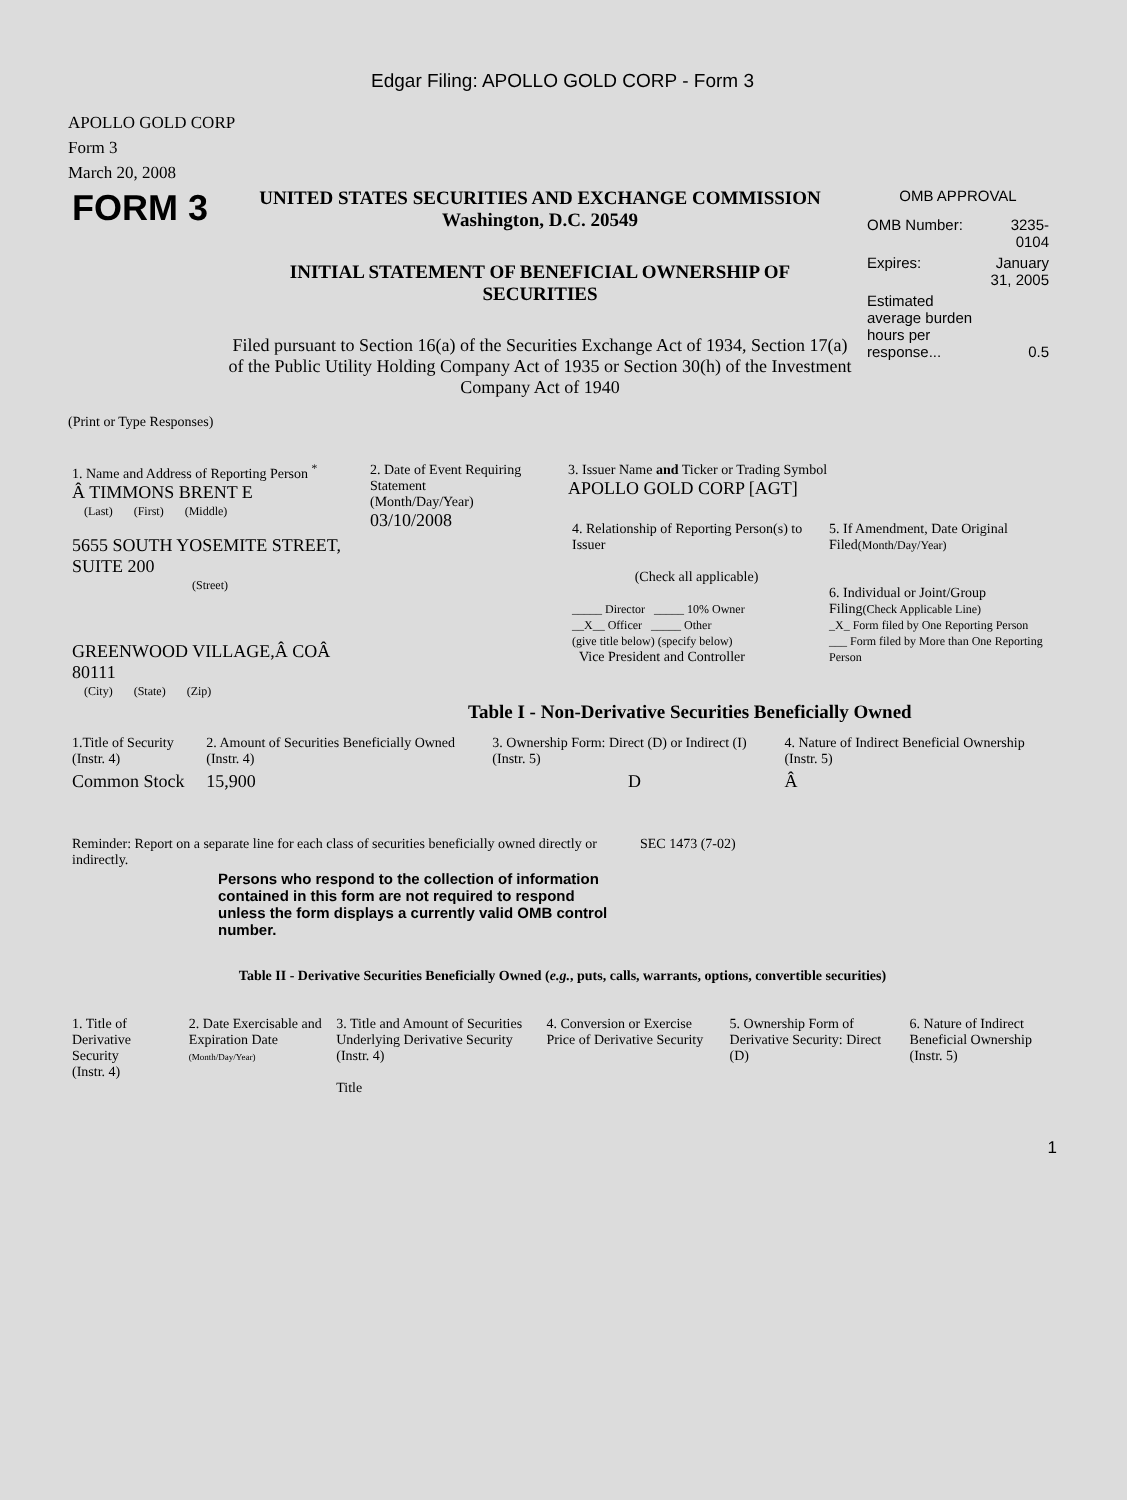Edgar Filing: APOLLO GOLD CORP - Form 3
APOLLO GOLD CORP
Form 3
March 20, 2008
| FORM 3 | UNITED STATES SECURITIES AND EXCHANGE COMMISSION Washington, D.C. 20549 INITIAL STATEMENT OF BENEFICIAL OWNERSHIP OF SECURITIES Filed pursuant to Section 16(a) of the Securities Exchange Act of 1934, Section 17(a) of the Public Utility Holding Company Act of 1935 or Section 30(h) of the Investment Company Act of 1940 | OMB APPROVAL / OMB Number: / 3235-0104 / / Expires: / January 31, 2005 / / Estimated average burden hours per response... / 0.5 / |
(Print or Type Responses)
| 1. Name and Address of Reporting Person <sup>*</sup> Â TIMMONS BRENT E (Last) (First) (Middle) 5655 SOUTH YOSEMITE STREET, SUITE 200 (Street) GREENWOOD VILLAGE,Â COÂ 80111 (City) (State) (Zip) | 2. Date of Event Requiring Statement (Month/Day/Year) 03/10/2008 | 3. Issuer Name and Ticker or Trading Symbol APOLLO GOLD CORP [AGT] / 4. Relationship of Reporting Person(s) to Issuer (Check all applicable) _____ Director _____ 10% Owner __X__ Officer _____ Other (give title below) (specify below) Vice President and Controller / 5. If Amendment, Date Original Filed (Month/Day/Year) 6. Individual or Joint/Group Filing (Check Applicable Line) _X_ Form filed by One Reporting Person ___ Form filed by More than One Reporting Person / |
Table I - Non-Derivative Securities Beneficially Owned
| 1.Title of Security (Instr. 4) | 2. Amount of Securities Beneficially Owned (Instr. 4) | 3. Ownership Form: Direct (D) or Indirect (I) (Instr. 5) | 4. Nature of Indirect Beneficial Ownership (Instr. 5) |
| --- | --- | --- | --- |
| Common Stock | 15,900 | D | Â |
| Reminder: Report on a separate line for each class of securities beneficially owned directly or indirectly. | SEC 1473 (7-02) |
Persons who respond to the collection of information contained in this form are not required to respond unless the form displays a currently valid OMB control number.
Table II - Derivative Securities Beneficially Owned (e.g., puts, calls, warrants, options, convertible securities)
| 1. Title of Derivative Security (Instr. 4) | 2. Date Exercisable and Expiration Date (Month/Day/Year) | 3. Title and Amount of Securities Underlying Derivative Security (Instr. 4) Title | 4. Conversion or Exercise Price of Derivative Security | 5. Ownership Form of Derivative Security: Direct (D) | 6. Nature of Indirect Beneficial Ownership (Instr. 5) |
| --- | --- | --- | --- | --- | --- |
1